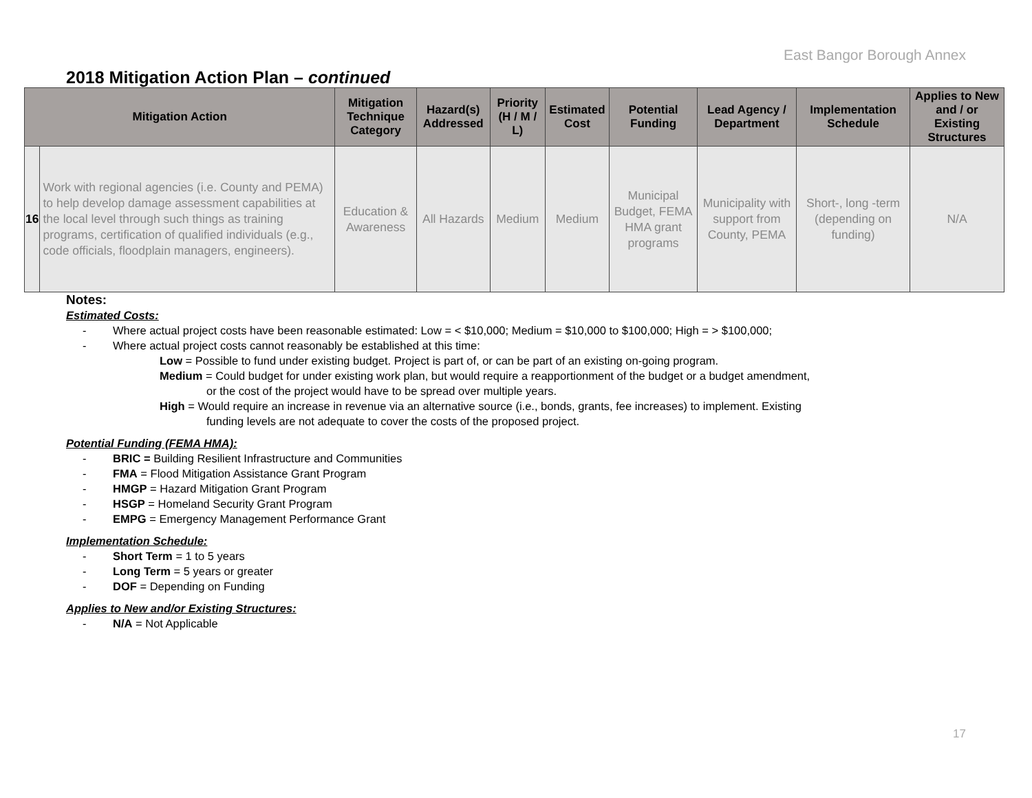East Bangor Borough Annex
2018 Mitigation Action Plan – continued
| Mitigation Action | | Mitigation Technique Category | Hazard(s) Addressed | Priority (H / M / L) | Estimated Cost | Potential Funding | Lead Agency / Department | Implementation Schedule | Applies to New and / or Existing Structures |
| --- | --- | --- | --- | --- | --- | --- | --- | --- | --- |
| 16 | Work with regional agencies (i.e. County and PEMA) to help develop damage assessment capabilities at the local level through such things as training programs, certification of qualified individuals (e.g., code officials, floodplain managers, engineers). | Education & Awareness | All Hazards | Medium | Medium | Municipal Budget, FEMA HMA grant programs | Municipality with support from County, PEMA | Short-, long -term (depending on funding) | N/A |
Notes:
Estimated Costs:
- Where actual project costs have been reasonable estimated: Low = < $10,000; Medium = $10,000 to $100,000; High = > $100,000;
- Where actual project costs cannot reasonably be established at this time:
Low = Possible to fund under existing budget. Project is part of, or can be part of an existing on-going program.
Medium = Could budget for under existing work plan, but would require a reapportionment of the budget or a budget amendment,
or the cost of the project would have to be spread over multiple years.
High = Would require an increase in revenue via an alternative source (i.e., bonds, grants, fee increases) to implement. Existing
funding levels are not adequate to cover the costs of the proposed project.
Potential Funding (FEMA HMA):
- BRIC = Building Resilient Infrastructure and Communities
- FMA = Flood Mitigation Assistance Grant Program
- HMGP = Hazard Mitigation Grant Program
- HSGP = Homeland Security Grant Program
- EMPG = Emergency Management Performance Grant
Implementation Schedule:
- Short Term = 1 to 5 years
- Long Term = 5 years or greater
- DOF = Depending on Funding
Applies to New and/or Existing Structures:
- N/A = Not Applicable
17